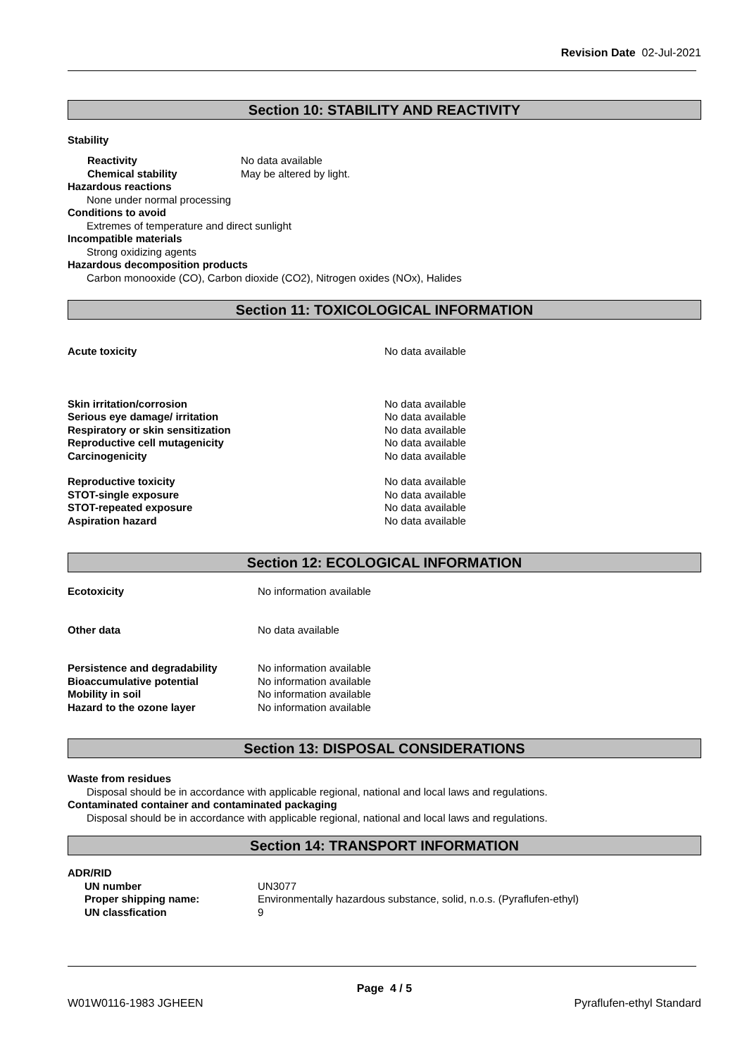Revision Date 02-Jul-2021
Section 10: STABILITY AND REACTIVITY
Stability
Reactivity No data available
Chemical stability May be altered by light.
Hazardous reactions
None under normal processing
Conditions to avoid
Extremes of temperature and direct sunlight
Incompatible materials
Strong oxidizing agents
Hazardous decomposition products
Carbon monooxide (CO), Carbon dioxide (CO2), Nitrogen oxides (NOx), Halides
Section 11: TOXICOLOGICAL INFORMATION
Acute toxicity No data available
Skin irritation/corrosion No data available
Serious eye damage/ irritation No data available
Respiratory or skin sensitization No data available
Reproductive cell mutagenicity No data available
Carcinogenicity No data available
Reproductive toxicity No data available
STOT-single exposure No data available
STOT-repeated exposure No data available
Aspiration hazard No data available
Section 12: ECOLOGICAL INFORMATION
Ecotoxicity No information available
Other data No data available
Persistence and degradability No information available
Bioaccumulative potential No information available
Mobility in soil No information available
Hazard to the ozone layer No information available
Section 13: DISPOSAL CONSIDERATIONS
Waste from residues
Disposal should be in accordance with applicable regional, national and local laws and regulations.
Contaminated container and contaminated packaging
Disposal should be in accordance with applicable regional, national and local laws and regulations.
Section 14: TRANSPORT INFORMATION
ADR/RID
UN number UN3077
Proper shipping name: Environmentally hazardous substance, solid, n.o.s. (Pyraflufen-ethyl)
UN classfication 9
Page 4 / 5
W01W0116-1983 JGHEEN Pyraflufen-ethyl Standard